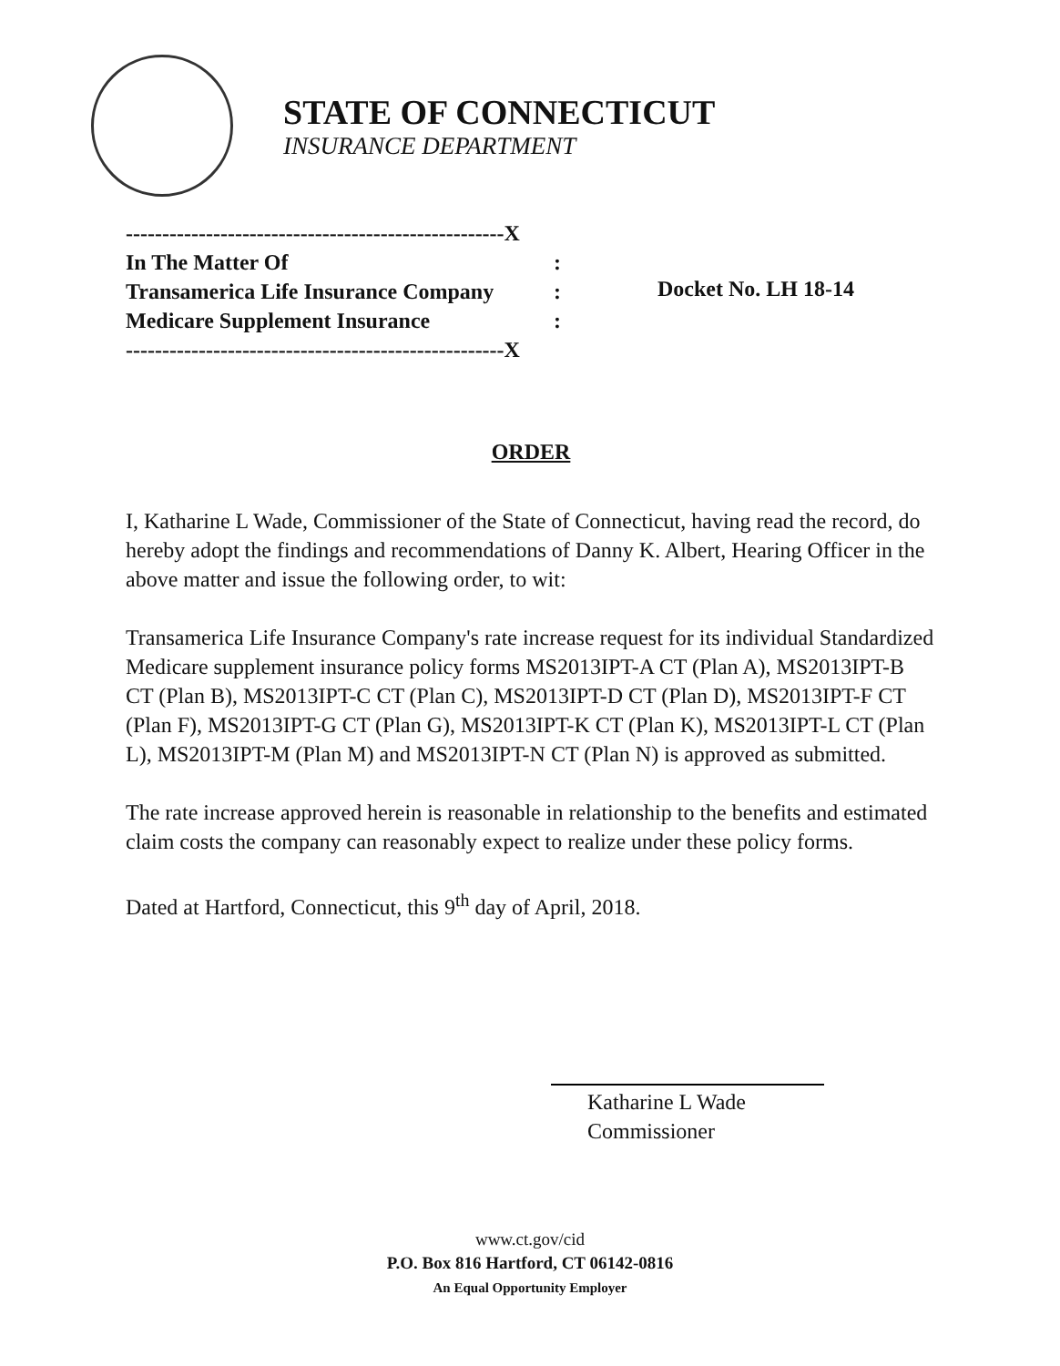STATE OF CONNECTICUT
INSURANCE DEPARTMENT
----------------------------------------------------X
In The Matter Of:
Transamerica Life Insurance Company:
Medicare Supplement Insurance:
----------------------------------------------------X
Docket No. LH 18-14
ORDER
I, Katharine L Wade, Commissioner of the State of Connecticut, having read the record, do hereby adopt the findings and recommendations of Danny K. Albert, Hearing Officer in the above matter and issue the following order, to wit:
Transamerica Life Insurance Company's rate increase request for its individual Standardized Medicare supplement insurance policy forms MS2013IPT-A CT (Plan A), MS2013IPT-B CT (Plan B), MS2013IPT-C CT (Plan C), MS2013IPT-D CT (Plan D), MS2013IPT-F CT (Plan F), MS2013IPT-G CT (Plan G), MS2013IPT-K CT (Plan K), MS2013IPT-L CT (Plan L), MS2013IPT-M (Plan M) and MS2013IPT-N CT (Plan N) is approved as submitted.
The rate increase approved herein is reasonable in relationship to the benefits and estimated claim costs the company can reasonably expect to realize under these policy forms.
Dated at Hartford, Connecticut, this 9<sup>th</sup> day of April, 2018.
Katharine L Wade
Commissioner
www.ct.gov/cid
P.O. Box 816 Hartford, CT 06142-0816
An Equal Opportunity Employer